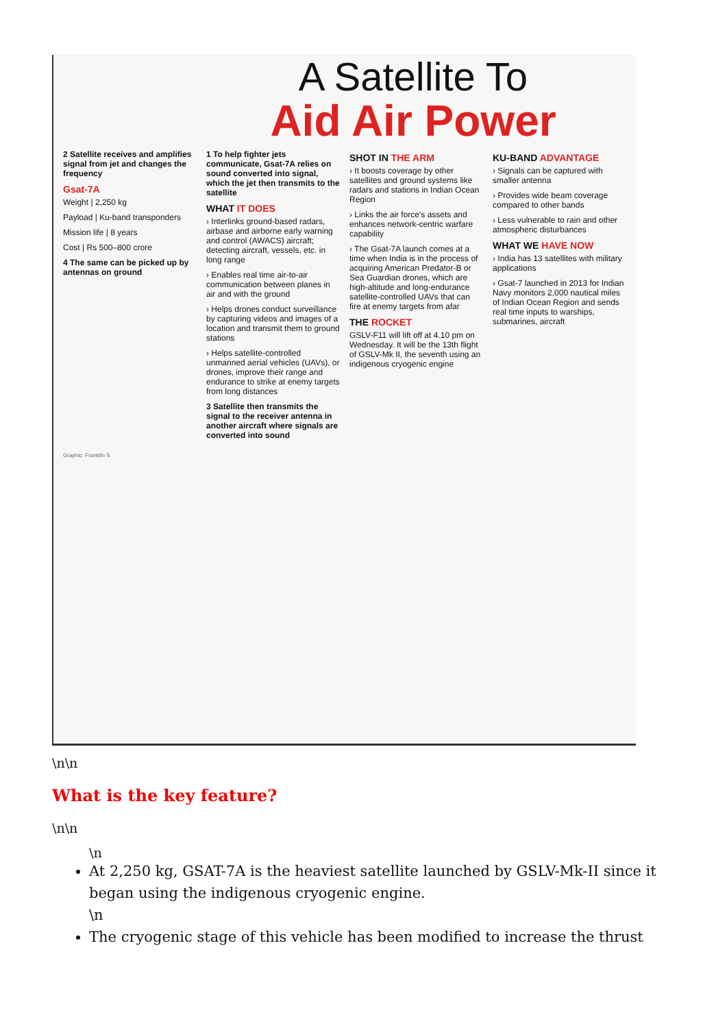A Satellite To
Aid Air Power
2 Satellite receives and amplifies signal from jet and changes the frequency
Gsat-7A
Weight | 2,250 kg
Payload | Ku-band transponders
Mission life | 8 years
Cost | Rs 500–800 crore
4 The same can be picked up by antennas on ground
1 To help fighter jets communicate, Gsat-7A relies on sound converted into signal, which the jet then transmits to the satellite
WHAT IT DOES
› Interlinks ground-based radars, airbase and airborne early warning and control (AWACS) aircraft; detecting aircraft, vessels, etc. in long range
› Enables real time air-to-air communication between planes in air and with the ground
› Helps drones conduct surveillance by capturing videos and images of a location and transmit them to ground stations
› Helps satellite-controlled unmanned aerial vehicles (UAVs), or drones, improve their range and endurance to strike at enemy targets from long distances
3 Satellite then transmits the signal to the receiver antenna in another aircraft where signals are converted into sound
SHOT IN THE ARM
› It boosts coverage by other satellites and ground systems like radars and stations in Indian Ocean Region
› Links the air force's assets and enhances network-centric warfare capability
› The Gsat-7A launch comes at a time when India is in the process of acquiring American Predator-B or Sea Guardian drones, which are high-altitude and long-endurance satellite-controlled UAVs that can fire at enemy targets from afar
THE ROCKET
GSLV-F11 will lift off at 4.10 pm on Wednesday. It will be the 13th flight of GSLV-Mk II, the seventh using an indigenous cryogenic engine
KU-BAND ADVANTAGE
› Signals can be captured with smaller antenna
› Provides wide beam coverage compared to other bands
› Less vulnerable to rain and other atmospheric disturbances
WHAT WE HAVE NOW
› India has 13 satellites with military applications
› Gsat-7 launched in 2013 for Indian Navy monitors 2,000 nautical miles of Indian Ocean Region and sends real time inputs to warships, submarines, aircraft
Graphic: Franklin S
\n\n
What is the key feature?
\n\n
\n
At 2,250 kg, GSAT-7A is the heaviest satellite launched by GSLV-Mk-II since it began using the indigenous cryogenic engine.
\n
The cryogenic stage of this vehicle has been modified to increase the thrust